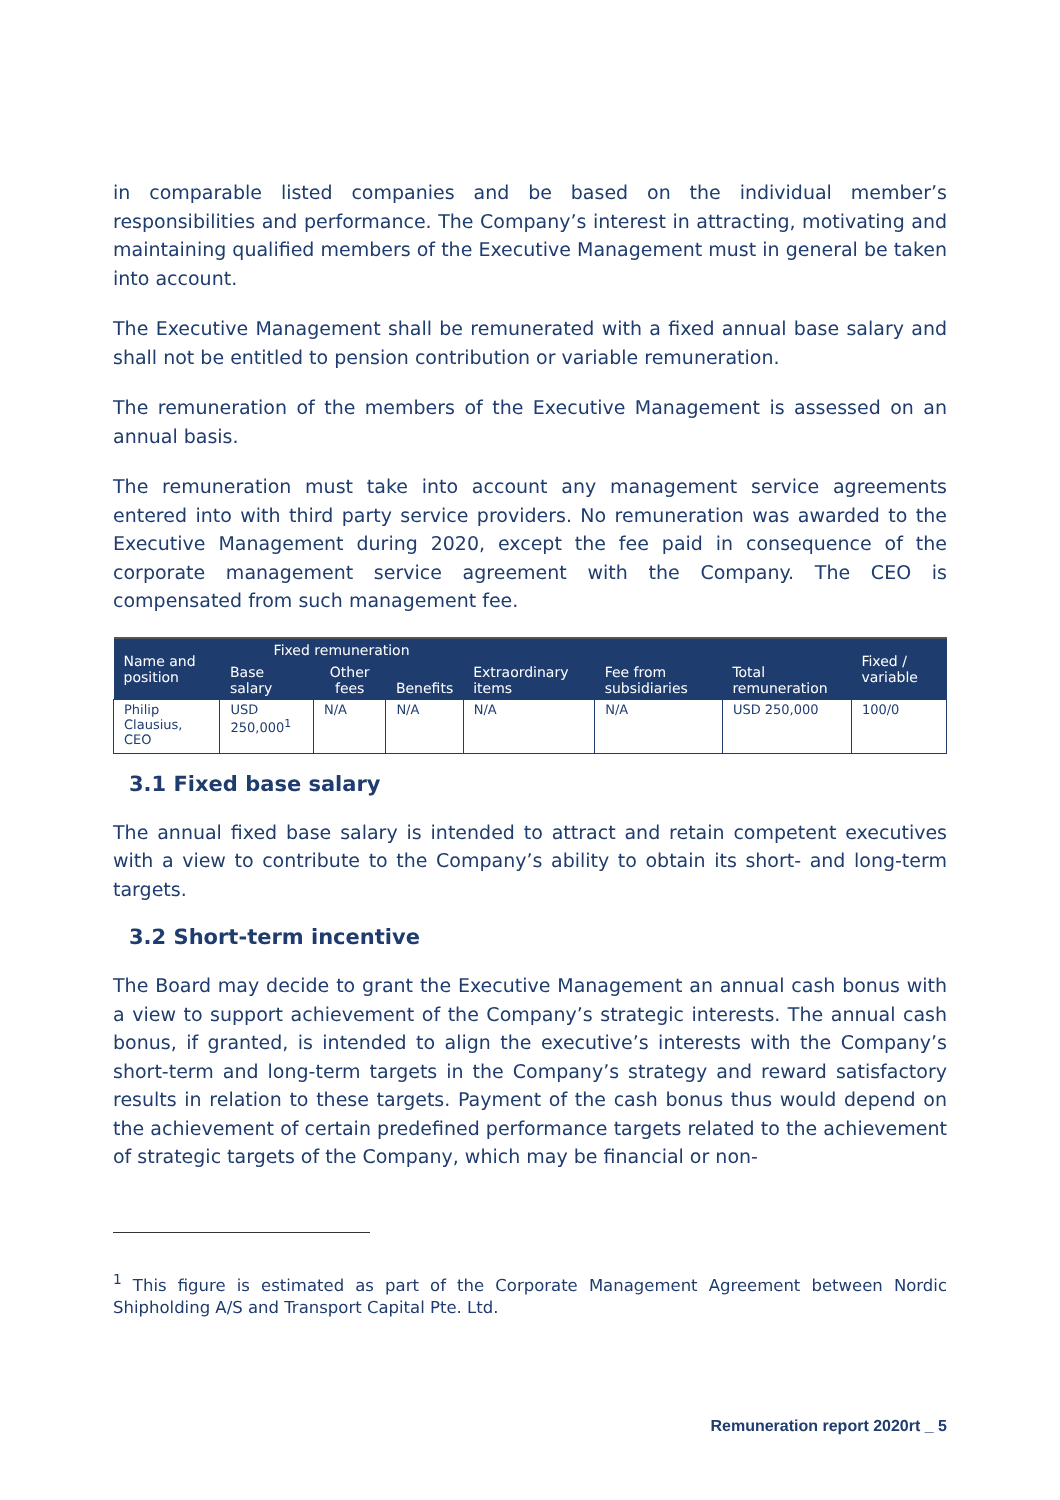in comparable listed companies and be based on the individual member’s responsibilities and performance. The Company’s interest in attracting, motivating and maintaining qualified members of the Executive Management must in general be taken into account.
The Executive Management shall be remunerated with a fixed annual base salary and shall not be entitled to pension contribution or variable remuneration.
The remuneration of the members of the Executive Management is assessed on an annual basis.
The remuneration must take into account any management service agreements entered into with third party service providers. No remuneration was awarded to the Executive Management during 2020, except the fee paid in consequence of the corporate management service agreement with the Company. The CEO is compensated from such management fee.
| Name and position | Fixed remuneration | | | Extraordinary items | Fee from subsidiaries | Total remuneration | Fixed / variable |
| --- | --- | --- | --- | --- | --- | --- | --- |
| | Base salary | Other fees | Benefits | | | | |
| Philip Clausius, CEO | USD 250,000<sup>1</sup> | N/A | N/A | N/A | N/A | USD 250,000 | 100/0 |
3.1 Fixed base salary
The annual fixed base salary is intended to attract and retain competent executives with a view to contribute to the Company’s ability to obtain its short- and long-term targets.
3.2 Short-term incentive
The Board may decide to grant the Executive Management an annual cash bonus with a view to support achievement of the Company’s strategic interests. The annual cash bonus, if granted, is intended to align the executive’s interests with the Company’s short-term and long-term targets in the Company’s strategy and reward satisfactory results in relation to these targets. Payment of the cash bonus thus would depend on the achievement of certain predefined performance targets related to the achievement of strategic targets of the Company, which may be financial or non-
<sup>1</sup> This figure is estimated as part of the Corporate Management Agreement between Nordic Shipholding A/S and Transport Capital Pte. Ltd.
Remuneration report 2020rt _ 5